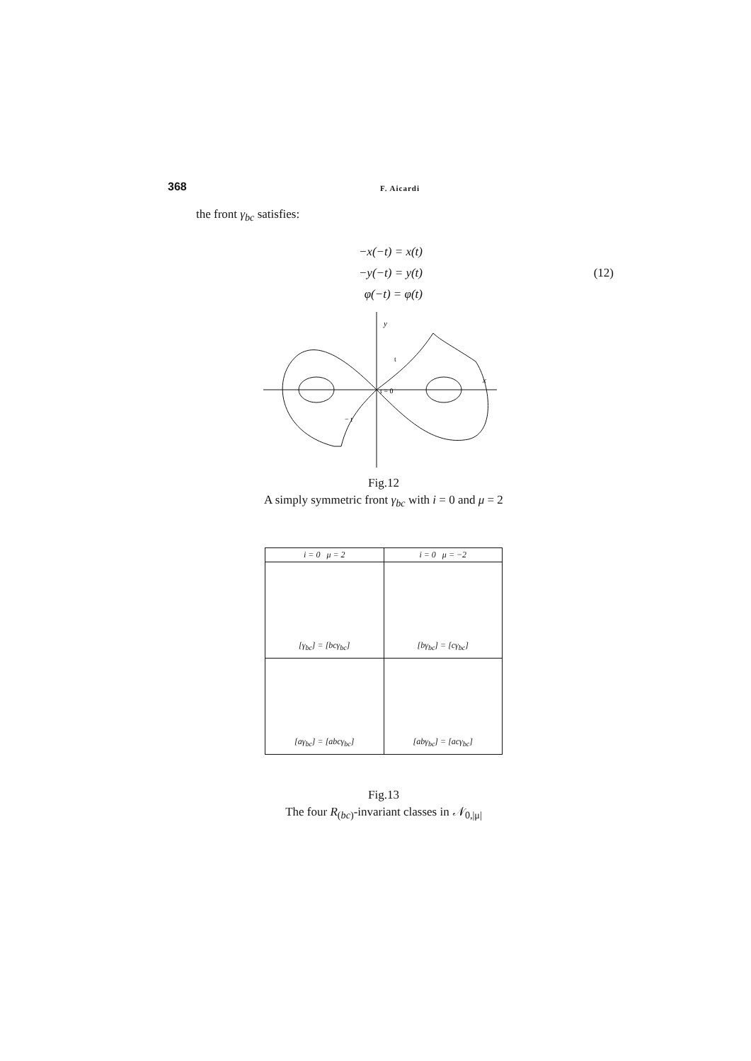368 F. Aicardi
the front γ<sub>bc</sub> satisfies:
−x(−t) = x(t)
−y(−t) = y(t)
φ(−t) = φ(t)
(12)
y
x
t = 0
t
− t
Fig.12
A simply symmetric front γ<sub>bc</sub> with i = 0 and μ = 2
| i = 0 μ = 2 | i = 0 μ = −2 |
| --- | --- |
| [γ<sub>bc</sub>] = [bcγ<sub>bc</sub>] | [bγ<sub>bc</sub>] = [cγ<sub>bc</sub>] |
| [aγ<sub>bc</sub>] = [abcγ<sub>bc</sub>] | [abγ<sub>bc</sub>] = [acγ<sub>bc</sub>] |
Fig.13
The four R<sub>(bc)</sub>-invariant classes in 𝒩<sub>0,|μ|</sub>